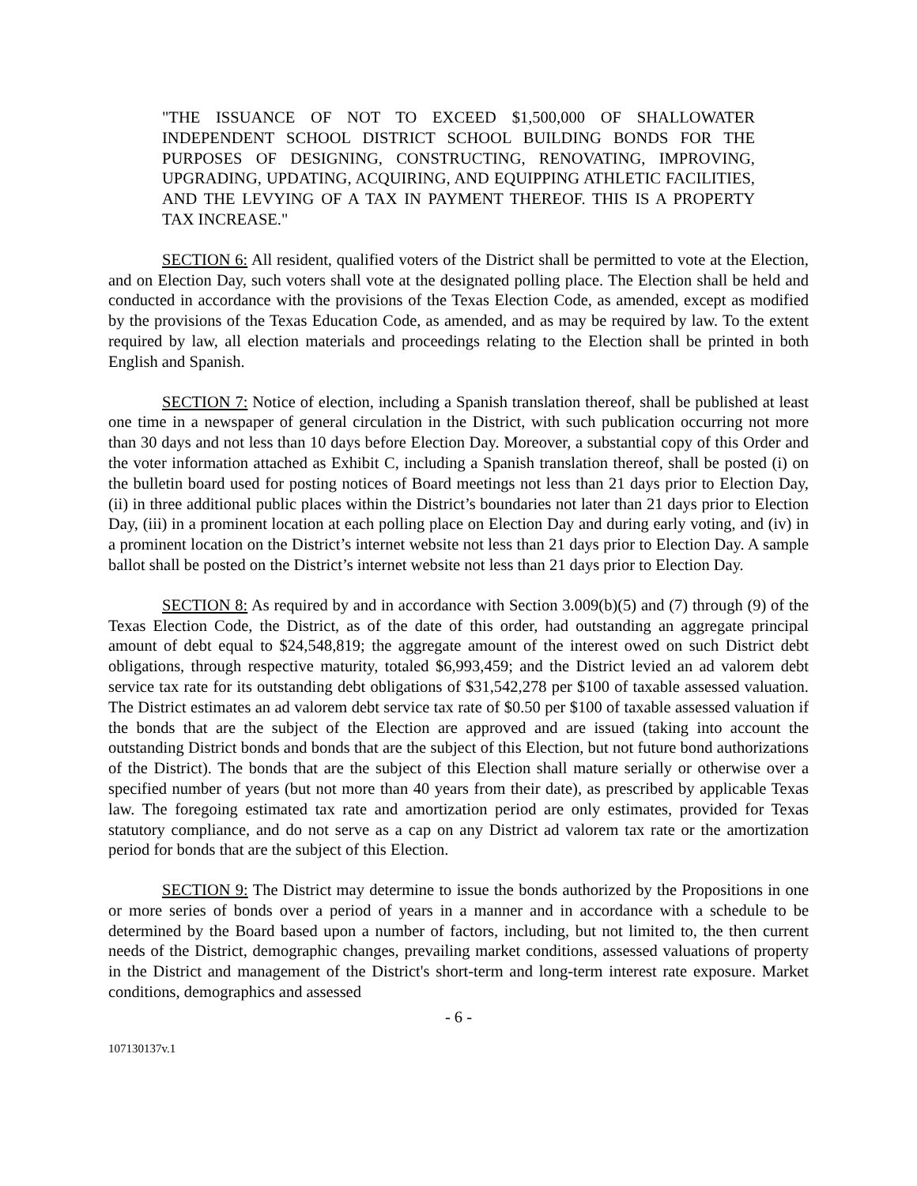"THE ISSUANCE OF NOT TO EXCEED $1,500,000 OF SHALLOWATER INDEPENDENT SCHOOL DISTRICT SCHOOL BUILDING BONDS FOR THE PURPOSES OF DESIGNING, CONSTRUCTING, RENOVATING, IMPROVING, UPGRADING, UPDATING, ACQUIRING, AND EQUIPPING ATHLETIC FACILITIES, AND THE LEVYING OF A TAX IN PAYMENT THEREOF. THIS IS A PROPERTY TAX INCREASE."
SECTION 6: All resident, qualified voters of the District shall be permitted to vote at the Election, and on Election Day, such voters shall vote at the designated polling place. The Election shall be held and conducted in accordance with the provisions of the Texas Election Code, as amended, except as modified by the provisions of the Texas Education Code, as amended, and as may be required by law. To the extent required by law, all election materials and proceedings relating to the Election shall be printed in both English and Spanish.
SECTION 7: Notice of election, including a Spanish translation thereof, shall be published at least one time in a newspaper of general circulation in the District, with such publication occurring not more than 30 days and not less than 10 days before Election Day. Moreover, a substantial copy of this Order and the voter information attached as Exhibit C, including a Spanish translation thereof, shall be posted (i) on the bulletin board used for posting notices of Board meetings not less than 21 days prior to Election Day, (ii) in three additional public places within the District’s boundaries not later than 21 days prior to Election Day, (iii) in a prominent location at each polling place on Election Day and during early voting, and (iv) in a prominent location on the District’s internet website not less than 21 days prior to Election Day. A sample ballot shall be posted on the District’s internet website not less than 21 days prior to Election Day.
SECTION 8: As required by and in accordance with Section 3.009(b)(5) and (7) through (9) of the Texas Election Code, the District, as of the date of this order, had outstanding an aggregate principal amount of debt equal to $24,548,819; the aggregate amount of the interest owed on such District debt obligations, through respective maturity, totaled $6,993,459; and the District levied an ad valorem debt service tax rate for its outstanding debt obligations of $31,542,278 per $100 of taxable assessed valuation. The District estimates an ad valorem debt service tax rate of $0.50 per $100 of taxable assessed valuation if the bonds that are the subject of the Election are approved and are issued (taking into account the outstanding District bonds and bonds that are the subject of this Election, but not future bond authorizations of the District). The bonds that are the subject of this Election shall mature serially or otherwise over a specified number of years (but not more than 40 years from their date), as prescribed by applicable Texas law. The foregoing estimated tax rate and amortization period are only estimates, provided for Texas statutory compliance, and do not serve as a cap on any District ad valorem tax rate or the amortization period for bonds that are the subject of this Election.
SECTION 9: The District may determine to issue the bonds authorized by the Propositions in one or more series of bonds over a period of years in a manner and in accordance with a schedule to be determined by the Board based upon a number of factors, including, but not limited to, the then current needs of the District, demographic changes, prevailing market conditions, assessed valuations of property in the District and management of the District's short-term and long-term interest rate exposure. Market conditions, demographics and assessed
- 6 -
107130137v.1